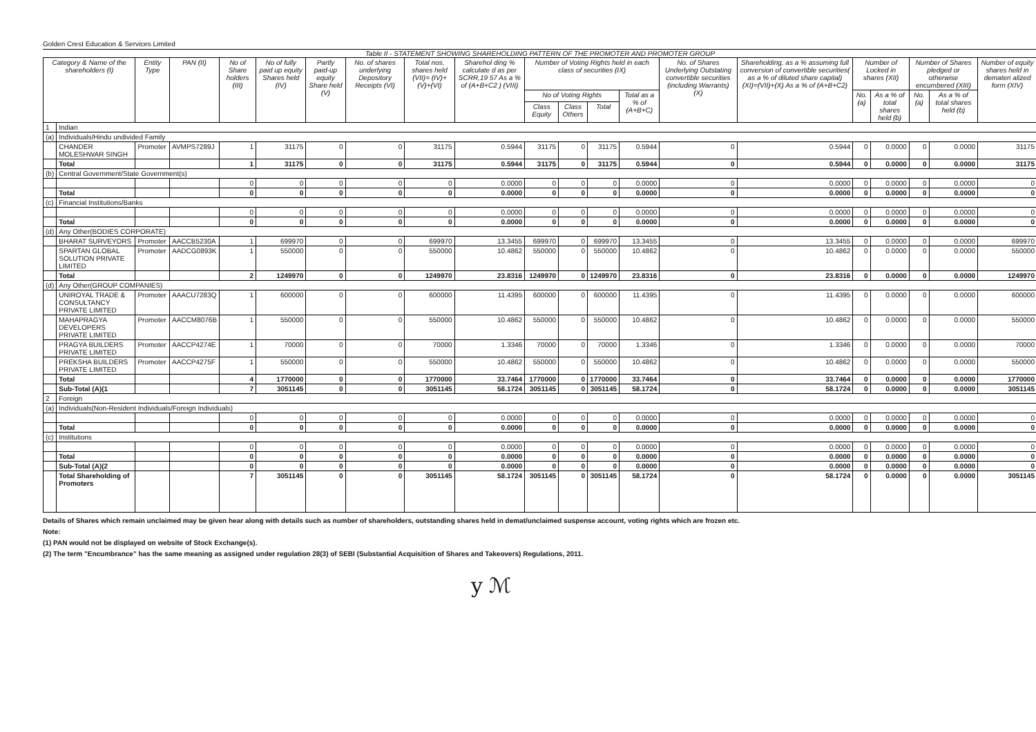Golden Crest Education & Services Limited
Table II - STATEMENT SHOWING SHAREHOLDING PATTERN OF THE PROMOTER AND PROMOTER GROUP
| Category & Name of the shareholders (I) | | Entity Type | PAN (II) | No of Share holders (III) | No of fully paid up equity Shares held (IV) | Partly paid-up equity Share held (V) | No. of shares underlying Depository Receipts (VI) | Total nos. shares held (VII)= (IV)+(V)+(VI) | Sharehol ding % calculate d as per SCRR,19 57 As a % of (A+B+C2 ) (VIII) | Number of Voting Rights held in each class of securities (IX) | | | | No. of Shares Underlying Outstating convertible securities (including Warrants) (X) | Shareholding, as a % assuming full conversion of convertible securities( as a % of diluted share capital) (XI)=(VII)+(X) As a % of (A+B+C2) | Number of Locked in shares (XII) | | Number of Shares pledged or otherwise encumbered (XIII) | | Number of equity shares held in demateri alized form (XIV) |
| --- | --- | --- | --- | --- | --- | --- | --- | --- | --- | --- | --- | --- | --- | --- | --- | --- | --- | --- | --- | --- |
| | | | | | | | | | | No of Voting Rights | | | Total as a % of (A+B+C) | | | No. (a) | As a % of total shares held (b) | No. (a) | As a % of total shares held (b) | |
| | | | | | | | | | | Class Equity | Class Others | Total | | | | | | | | |
| 1 | Indian | | | | | | | | | | | | | | | | | | | |
| (a) | Individuals/Hindu undivided Family | | | | | | | | | | | | | | | | | | | |
| | CHANDER MOLESHWAR SINGH | Promoter | AVMPS7289J | 1 | 31175 | 0 | 0 | 31175 | 0.5944 | 31175 | 0 | 31175 | 0.5944 | 0 | 0.5944 | 0 | 0.0000 | 0 | 0.0000 | 31175 |
| | Total | | | 1 | 31175 | 0 | 0 | 31175 | 0.5944 | 31175 | 0 | 31175 | 0.5944 | 0 | 0.5944 | 0 | 0.0000 | 0 | 0.0000 | 31175 |
| (b) | Central Government/State Government(s) | | | | | | | | | | | | | | | | | | | |
| | | | | 0 | 0 | 0 | 0 | 0 | 0.0000 | 0 | 0 | 0 | 0.0000 | 0 | 0.0000 | 0 | 0.0000 | 0 | 0.0000 | 0 |
| | Total | | | 0 | 0 | 0 | 0 | 0 | 0.0000 | 0 | 0 | 0 | 0.0000 | 0 | 0.0000 | 0 | 0.0000 | 0 | 0.0000 | 0 |
| (c) | Financial Institutions/Banks | | | | | | | | | | | | | | | | | | | |
| | | | | 0 | 0 | 0 | 0 | 0 | 0.0000 | 0 | 0 | 0 | 0.0000 | 0 | 0.0000 | 0 | 0.0000 | 0 | 0.0000 | 0 |
| | Total | | | 0 | 0 | 0 | 0 | 0 | 0.0000 | 0 | 0 | 0 | 0.0000 | 0 | 0.0000 | 0 | 0.0000 | 0 | 0.0000 | 0 |
| (d) | Any Other(BODIES CORPORATE) | | | | | | | | | | | | | | | | | | | |
| | BHARAT SURVEYORS | Promoter | AACCB5230A | 1 | 699970 | 0 | 0 | 699970 | 13.3455 | 699970 | 0 | 699970 | 13.3455 | 0 | 13.3455 | 0 | 0.0000 | 0 | 0.0000 | 699970 |
| | SPARTAN GLOBAL SOLUTION PRIVATE LIMITED | Promoter | AADCG0893K | 1 | 550000 | 0 | 0 | 550000 | 10.4862 | 550000 | 0 | 550000 | 10.4862 | 0 | 10.4862 | 0 | 0.0000 | 0 | 0.0000 | 550000 |
| | Total | | | 2 | 1249970 | 0 | 0 | 1249970 | 23.8316 | 1249970 | 0 | 1249970 | 23.8316 | 0 | 23.8316 | 0 | 0.0000 | 0 | 0.0000 | 1249970 |
| (d) | Any Other(GROUP COMPANIES) | | | | | | | | | | | | | | | | | | | |
| | UNIROYAL TRADE & CONSULTANCY PRIVATE LIMITED | Promoter | AAACU7283Q | 1 | 600000 | 0 | 0 | 600000 | 11.4395 | 600000 | 0 | 600000 | 11.4395 | 0 | 11.4395 | 0 | 0.0000 | 0 | 0.0000 | 600000 |
| | MAHAPRAGYA DEVELOPERS PRIVATE LIMITED | Promoter | AACCM8076B | 1 | 550000 | 0 | 0 | 550000 | 10.4862 | 550000 | 0 | 550000 | 10.4862 | 0 | 10.4862 | 0 | 0.0000 | 0 | 0.0000 | 550000 |
| | PRAGYA BUILDERS PRIVATE LIMITED | Promoter | AACCP4274E | 1 | 70000 | 0 | 0 | 70000 | 1.3346 | 70000 | 0 | 70000 | 1.3346 | 0 | 1.3346 | 0 | 0.0000 | 0 | 0.0000 | 70000 |
| | PREKSHA BUILDERS PRIVATE LIMITED | Promoter | AACCP4275F | 1 | 550000 | 0 | 0 | 550000 | 10.4862 | 550000 | 0 | 550000 | 10.4862 | 0 | 10.4862 | 0 | 0.0000 | 0 | 0.0000 | 550000 |
| | Total | | | 4 | 1770000 | 0 | 0 | 1770000 | 33.7464 | 1770000 | 0 | 1770000 | 33.7464 | 0 | 33.7464 | 0 | 0.0000 | 0 | 0.0000 | 1770000 |
| | Sub-Total (A)(1 | | | 7 | 3051145 | 0 | 0 | 3051145 | 58.1724 | 3051145 | 0 | 3051145 | 58.1724 | 0 | 58.1724 | 0 | 0.0000 | 0 | 0.0000 | 3051145 |
| 2 | Foreign | | | | | | | | | | | | | | | | | | | |
| (a) | Individuals(Non-Resident Individuals/Foreign Individuals) | | | | | | | | | | | | | | | | | | | |
| | | | | 0 | 0 | 0 | 0 | 0 | 0.0000 | 0 | 0 | 0 | 0.0000 | 0 | 0.0000 | 0 | 0.0000 | 0 | 0.0000 | 0 |
| | Total | | | 0 | 0 | 0 | 0 | 0 | 0.0000 | 0 | 0 | 0 | 0.0000 | 0 | 0.0000 | 0 | 0.0000 | 0 | 0.0000 | 0 |
| (c) | Institutions | | | | | | | | | | | | | | | | | | | |
| | | | | 0 | 0 | 0 | 0 | 0 | 0.0000 | 0 | 0 | 0 | 0.0000 | 0 | 0.0000 | 0 | 0.0000 | 0 | 0.0000 | 0 |
| | Total | | | 0 | 0 | 0 | 0 | 0 | 0.0000 | 0 | 0 | 0 | 0.0000 | 0 | 0.0000 | 0 | 0.0000 | 0 | 0.0000 | 0 |
| | Sub-Total (A)(2 | | | 0 | 0 | 0 | 0 | 0 | 0.0000 | 0 | 0 | 0 | 0.0000 | 0 | 0.0000 | 0 | 0.0000 | 0 | 0.0000 | 0 |
| | Total Shareholding of Promoters | | | 7 | 3051145 | 0 | 0 | 3051145 | 58.1724 | 3051145 | 0 | 3051145 | 58.1724 | 0 | 58.1724 | 0 | 0.0000 | 0 | 0.0000 | 3051145 |
Details of Shares which remain unclaimed may be given hear along with details such as number of shareholders, outstanding shares held in demat/unclaimed suspense account, voting rights which are frozen etc.
Note:
(1) PAN would not be displayed on website of Stock Exchange(s).
(2) The term "Encumbrance" has the same meaning as assigned under regulation 28(3) of SEBI (Substantial Acquisition of Shares and Takeovers) Regulations, 2011.
y ℳ